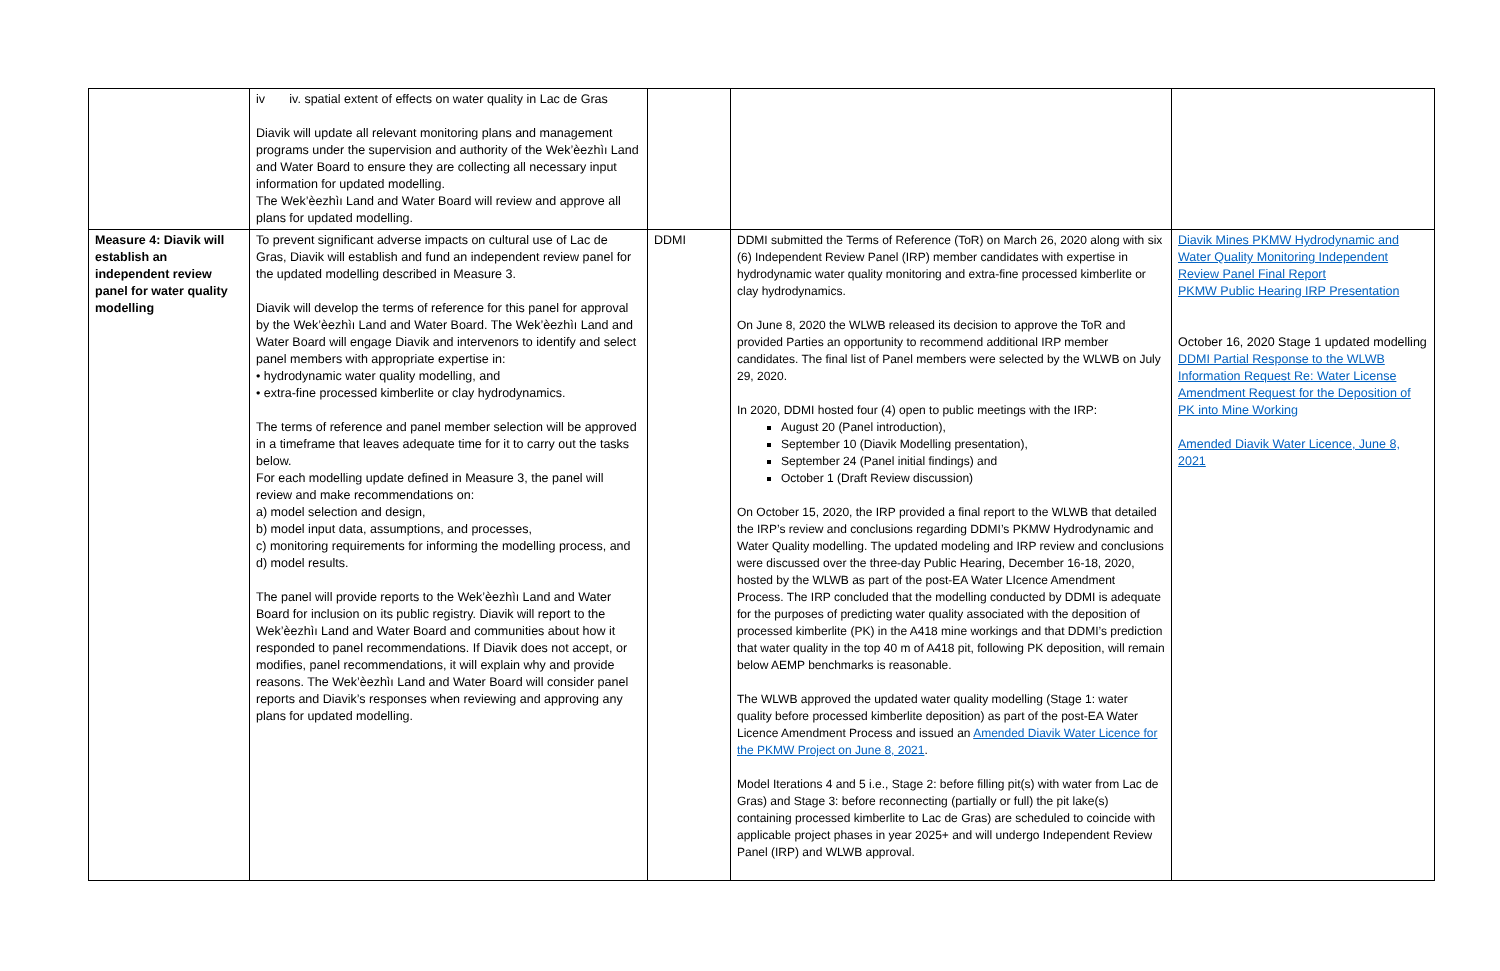| | iv iv. spatial extent of effects on water quality in Lac de Gras Diavik will update all relevant monitoring plans and management programs under the supervision and authority of the Wek’èezhìı Land and Water Board to ensure they are collecting all necessary input information for updated modelling. The Wek’èezhìı Land and Water Board will review and approve all plans for updated modelling. | | | |
| Measure 4: Diavik will establish an independent review panel for water quality modelling | To prevent significant adverse impacts on cultural use of Lac de Gras, Diavik will establish and fund an independent review panel for the updated modelling described in Measure 3. Diavik will develop the terms of reference for this panel for approval by the Wek’èezhìı Land and Water Board. The Wek’èezhìı Land and Water Board will engage Diavik and intervenors to identify and select panel members with appropriate expertise in: • hydrodynamic water quality modelling, and • extra-fine processed kimberlite or clay hydrodynamics. The terms of reference and panel member selection will be approved in a timeframe that leaves adequate time for it to carry out the tasks below. For each modelling update defined in Measure 3, the panel will review and make recommendations on: a) model selection and design, b) model input data, assumptions, and processes, c) monitoring requirements for informing the modelling process, and d) model results. The panel will provide reports to the Wek’èezhìı Land and Water Board for inclusion on its public registry. Diavik will report to the Wek’èezhìı Land and Water Board and communities about how it responded to panel recommendations. If Diavik does not accept, or modifies, panel recommendations, it will explain why and provide reasons. The Wek’èezhìı Land and Water Board will consider panel reports and Diavik’s responses when reviewing and approving any plans for updated modelling. | DDMI | DDMI submitted the Terms of Reference (ToR) on March 26, 2020 along with six (6) Independent Review Panel (IRP) member candidates with expertise in hydrodynamic water quality monitoring and extra-fine processed kimberlite or clay hydrodynamics. On June 8, 2020 the WLWB released its decision to approve the ToR and provided Parties an opportunity to recommend additional IRP member candidates. The final list of Panel members were selected by the WLWB on July 29, 2020. In 2020, DDMI hosted four (4) open to public meetings with the IRP: August 20 (Panel introduction), September 10 (Diavik Modelling presentation), September 24 (Panel initial findings) and October 1 (Draft Review discussion) On October 15, 2020, the IRP provided a final report to the WLWB that detailed the IRP’s review and conclusions regarding DDMI’s PKMW Hydrodynamic and Water Quality modelling. The updated modeling and IRP review and conclusions were discussed over the three-day Public Hearing, December 16-18, 2020, hosted by the WLWB as part of the post-EA Water LIcence Amendment Process. The IRP concluded that the modelling conducted by DDMI is adequate for the purposes of predicting water quality associated with the deposition of processed kimberlite (PK) in the A418 mine workings and that DDMI’s prediction that water quality in the top 40 m of A418 pit, following PK deposition, will remain below AEMP benchmarks is reasonable. The WLWB approved the updated water quality modelling (Stage 1: water quality before processed kimberlite deposition) as part of the post-EA Water Licence Amendment Process and issued an Amended Diavik Water Licence for the PKMW Project on June 8, 2021 . Model Iterations 4 and 5 i.e., Stage 2: before filling pit(s) with water from Lac de Gras) and Stage 3: before reconnecting (partially or full) the pit lake(s) containing processed kimberlite to Lac de Gras) are scheduled to coincide with applicable project phases in year 2025+ and will undergo Independent Review Panel (IRP) and WLWB approval. | Diavik Mines PKMW Hydrodynamic and Water Quality Monitoring Independent Review Panel Final Report PKMW Public Hearing IRP Presentation October 16, 2020 Stage 1 updated modelling DDMI Partial Response to the WLWB Information Request Re: Water License Amendment Request for the Deposition of PK into Mine Working Amended Diavik Water Licence, June 8, 2021 |